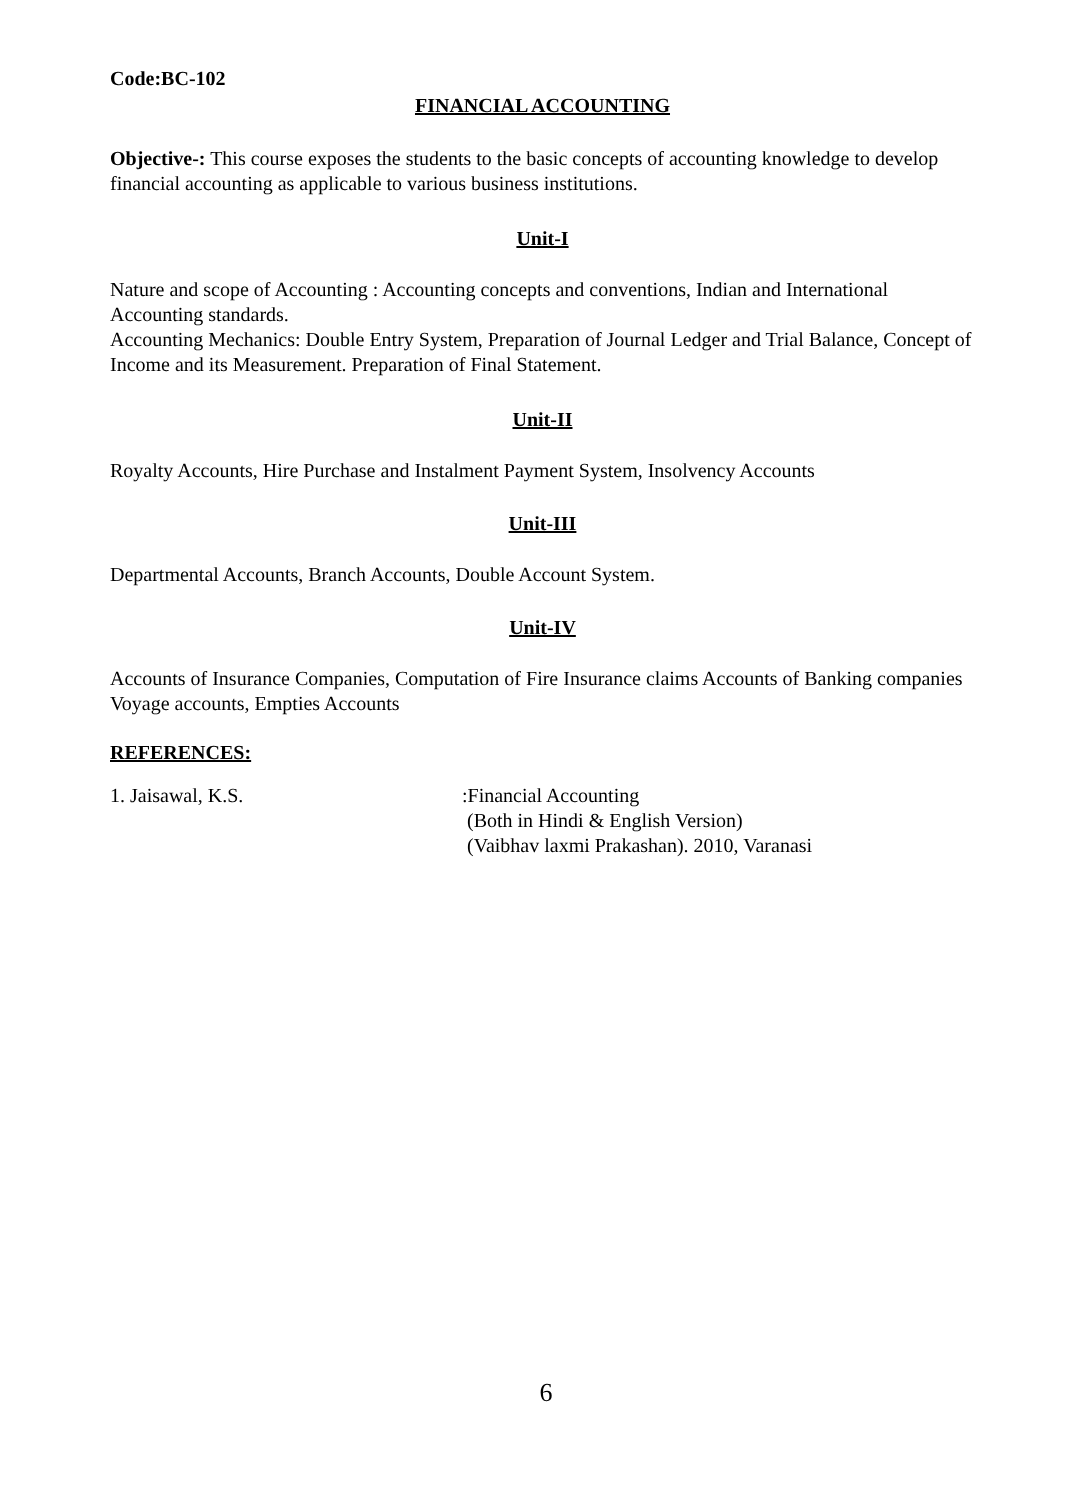Code:BC-102
FINANCIAL ACCOUNTING
Objective-: This course exposes the students to the basic concepts of accounting knowledge to develop financial accounting as applicable to various business institutions.
Unit-I
Nature and scope of Accounting : Accounting concepts and conventions, Indian and International Accounting standards.
Accounting Mechanics: Double Entry System, Preparation of Journal Ledger and Trial Balance, Concept of Income and its Measurement. Preparation of Final Statement.
Unit-II
Royalty Accounts, Hire Purchase and Instalment Payment System, Insolvency Accounts
Unit-III
Departmental Accounts, Branch Accounts, Double Account System.
Unit-IV
Accounts of Insurance Companies, Computation of Fire Insurance claims Accounts of Banking companies Voyage accounts, Empties Accounts
REFERENCES:
1. Jaisawal, K.S. :Financial Accounting
(Both in Hindi & English Version)
(Vaibhav laxmi Prakashan). 2010, Varanasi
6